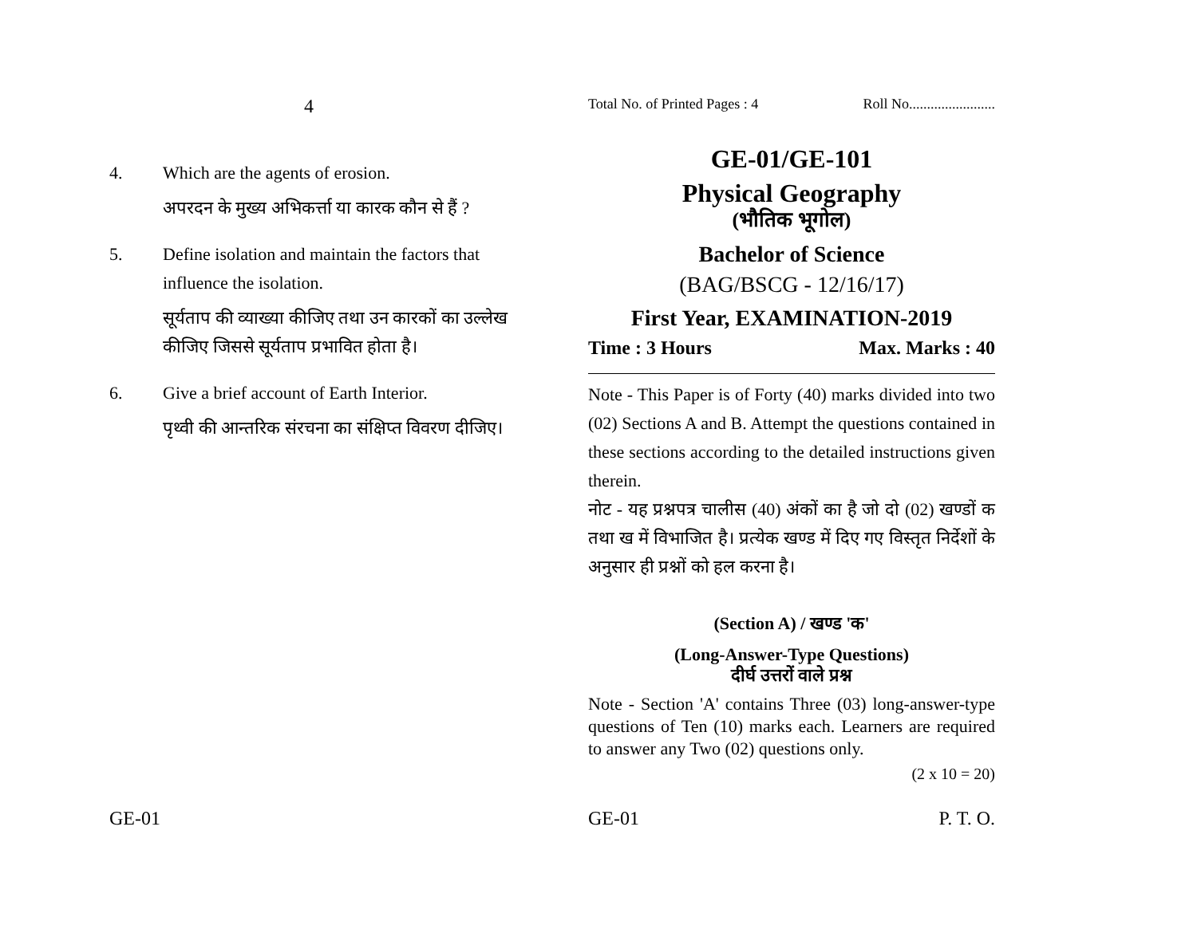4
4. Which are the agents of erosion.
अपरदन के मुख्य अभिकर्त्ता या कारक कौन से हैं ?
5. Define isolation and maintain the factors that influence the isolation.
सूर्यताप की व्याख्या कीजिए तथा उन कारकों का उल्लेख कीजिए जिससे सूर्यताप प्रभावित होता है।
6. Give a brief account of Earth Interior.
पृथ्वी की आन्तरिक संरचना का संक्षिप्त विवरण दीजिए।
GE-01
Total No. of Printed Pages : 4 Roll No........................
GE-01/GE-101
Physical Geography
(भौतिक भूगोल)
Bachelor of Science
(BAG/BSCG - 12/16/17)
First Year, EXAMINATION-2019
Time : 3 Hours Max. Marks : 40
Note - This Paper is of Forty (40) marks divided into two (02) Sections A and B. Attempt the questions contained in these sections according to the detailed instructions given therein.
नोट - यह प्रश्नपत्र चालीस (40) अंकों का है जो दो (02) खण्डों क तथा ख में विभाजित है। प्रत्येक खण्ड में दिए गए विस्तृत निर्देशों के अनुसार ही प्रश्नों को हल करना है।
(Section A) / खण्ड 'क'
(Long-Answer-Type Questions)
दीर्घ उत्तरों वाले प्रश्न
Note - Section 'A' contains Three (03) long-answer-type questions of Ten (10) marks each. Learners are required to answer any Two (02) questions only.
(2 x 10 = 20)
GE-01 P. T. O.